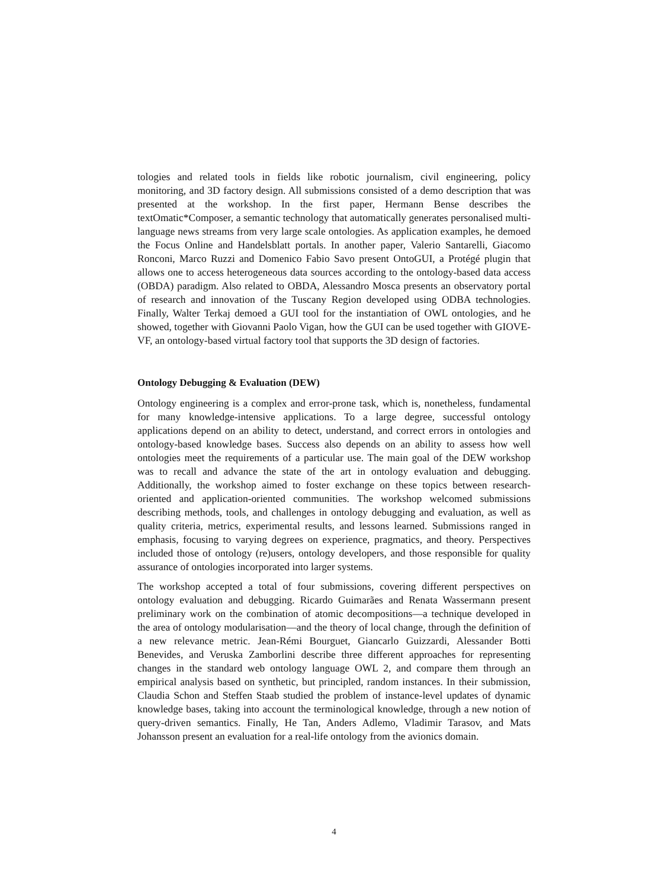tologies and related tools in fields like robotic journalism, civil engineering, policy monitoring, and 3D factory design. All submissions consisted of a demo description that was presented at the workshop. In the first paper, Hermann Bense describes the textOmatic*Composer, a semantic technology that automatically generates personalised multi-language news streams from very large scale ontologies. As application examples, he demoed the Focus Online and Handelsblatt portals. In another paper, Valerio Santarelli, Giacomo Ronconi, Marco Ruzzi and Domenico Fabio Savo present OntoGUI, a Protégé plugin that allows one to access heterogeneous data sources according to the ontology-based data access (OBDA) paradigm. Also related to OBDA, Alessandro Mosca presents an observatory portal of research and innovation of the Tuscany Region developed using ODBA technologies. Finally, Walter Terkaj demoed a GUI tool for the instantiation of OWL ontologies, and he showed, together with Giovanni Paolo Vigan, how the GUI can be used together with GIOVE-VF, an ontology-based virtual factory tool that supports the 3D design of factories.
Ontology Debugging & Evaluation (DEW)
Ontology engineering is a complex and error-prone task, which is, nonetheless, fundamental for many knowledge-intensive applications. To a large degree, successful ontology applications depend on an ability to detect, understand, and correct errors in ontologies and ontology-based knowledge bases. Success also depends on an ability to assess how well ontologies meet the requirements of a particular use. The main goal of the DEW workshop was to recall and advance the state of the art in ontology evaluation and debugging. Additionally, the workshop aimed to foster exchange on these topics between research-oriented and application-oriented communities. The workshop welcomed submissions describing methods, tools, and challenges in ontology debugging and evaluation, as well as quality criteria, metrics, experimental results, and lessons learned. Submissions ranged in emphasis, focusing to varying degrees on experience, pragmatics, and theory. Perspectives included those of ontology (re)users, ontology developers, and those responsible for quality assurance of ontologies incorporated into larger systems.
The workshop accepted a total of four submissions, covering different perspectives on ontology evaluation and debugging. Ricardo Guimarães and Renata Wassermann present preliminary work on the combination of atomic decompositions—a technique developed in the area of ontology modularisation—and the theory of local change, through the definition of a new relevance metric. Jean-Rémi Bourguet, Giancarlo Guizzardi, Alessander Botti Benevides, and Veruska Zamborlini describe three different approaches for representing changes in the standard web ontology language OWL 2, and compare them through an empirical analysis based on synthetic, but principled, random instances. In their submission, Claudia Schon and Steffen Staab studied the problem of instance-level updates of dynamic knowledge bases, taking into account the terminological knowledge, through a new notion of query-driven semantics. Finally, He Tan, Anders Adlemo, Vladimir Tarasov, and Mats Johansson present an evaluation for a real-life ontology from the avionics domain.
4